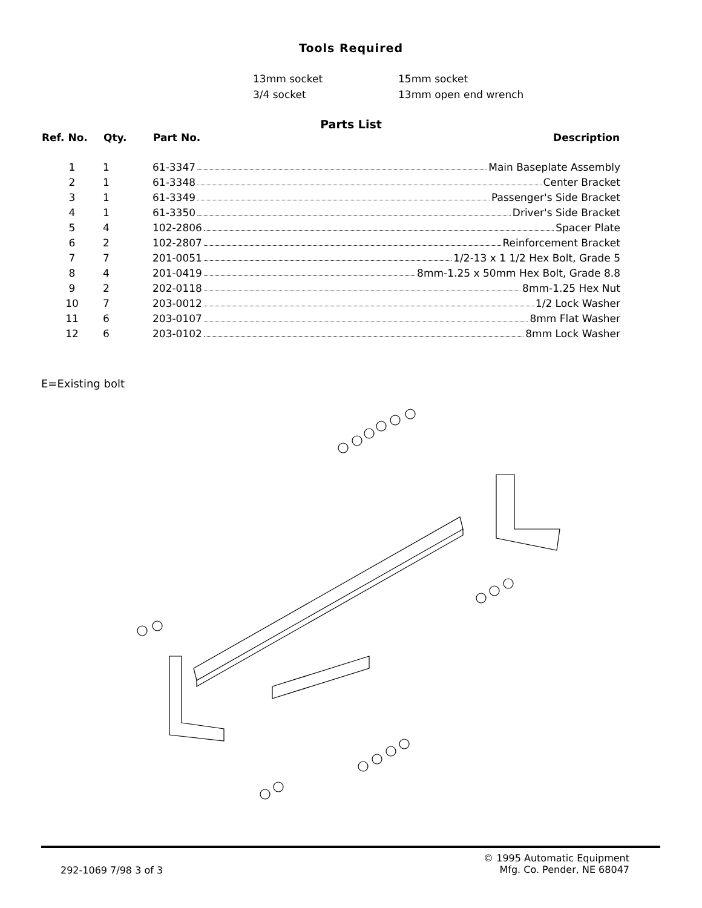Tools Required
13mm socket
15mm socket
3/4 socket
13mm open end wrench
Parts List
| Ref. No. | Qty. | Part No. | Description |
| --- | --- | --- | --- |
| 1 | 1 | 61-3347 Main Baseplate Assembly | |
| 2 | 1 | 61-3348 Center Bracket | |
| 3 | 1 | 61-3349 Passenger's Side Bracket | |
| 4 | 1 | 61-3350 Driver's Side Bracket | |
| 5 | 4 | 102-2806 Spacer Plate | |
| 6 | 2 | 102-2807 Reinforcement Bracket | |
| 7 | 7 | 201-0051 1/2-13 x 1 1/2 Hex Bolt, Grade 5 | |
| 8 | 4 | 201-0419 8mm-1.25 x 50mm Hex Bolt, Grade 8.8 | |
| 9 | 2 | 202-0118 8mm-1.25 Hex Nut | |
| 10 | 7 | 203-0012 1/2 Lock Washer | |
| 11 | 6 | 203-0107 8mm Flat Washer | |
| 12 | 6 | 203-0102 8mm Lock Washer | |
E=Existing bolt
292-1069 7/98 3 of 3
© 1995 Automatic Equipment
Mfg. Co. Pender, NE 68047